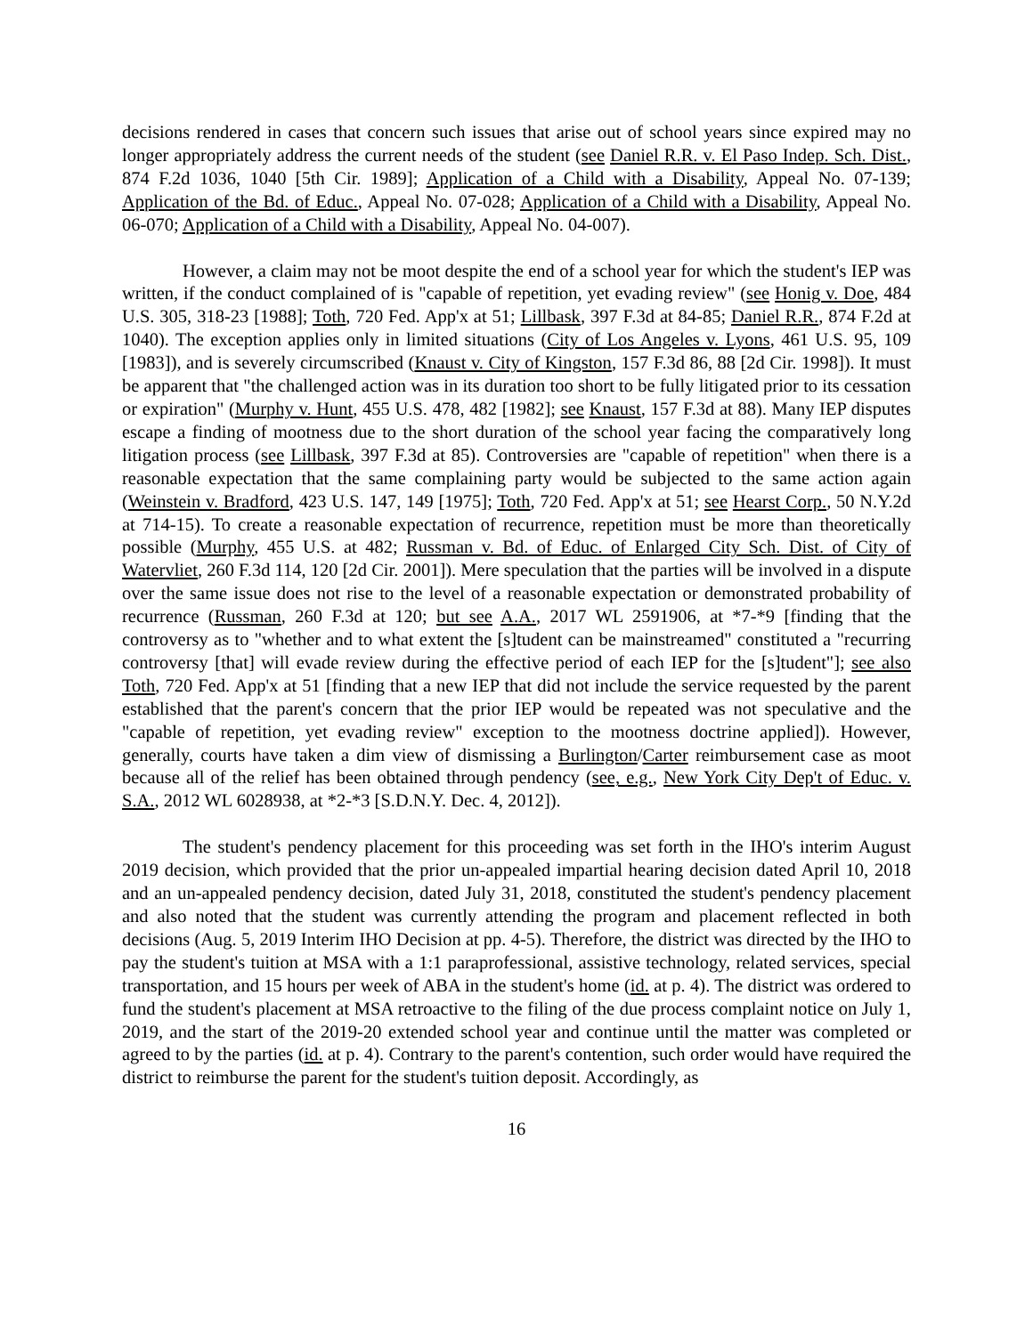decisions rendered in cases that concern such issues that arise out of school years since expired may no longer appropriately address the current needs of the student (see Daniel R.R. v. El Paso Indep. Sch. Dist., 874 F.2d 1036, 1040 [5th Cir. 1989]; Application of a Child with a Disability, Appeal No. 07-139; Application of the Bd. of Educ., Appeal No. 07-028; Application of a Child with a Disability, Appeal No. 06-070; Application of a Child with a Disability, Appeal No. 04-007).
However, a claim may not be moot despite the end of a school year for which the student's IEP was written, if the conduct complained of is "capable of repetition, yet evading review" (see Honig v. Doe, 484 U.S. 305, 318-23 [1988]; Toth, 720 Fed. App'x at 51; Lillbask, 397 F.3d at 84-85; Daniel R.R., 874 F.2d at 1040). The exception applies only in limited situations (City of Los Angeles v. Lyons, 461 U.S. 95, 109 [1983]), and is severely circumscribed (Knaust v. City of Kingston, 157 F.3d 86, 88 [2d Cir. 1998]). It must be apparent that "the challenged action was in its duration too short to be fully litigated prior to its cessation or expiration" (Murphy v. Hunt, 455 U.S. 478, 482 [1982]; see Knaust, 157 F.3d at 88). Many IEP disputes escape a finding of mootness due to the short duration of the school year facing the comparatively long litigation process (see Lillbask, 397 F.3d at 85). Controversies are "capable of repetition" when there is a reasonable expectation that the same complaining party would be subjected to the same action again (Weinstein v. Bradford, 423 U.S. 147, 149 [1975]; Toth, 720 Fed. App'x at 51; see Hearst Corp., 50 N.Y.2d at 714-15). To create a reasonable expectation of recurrence, repetition must be more than theoretically possible (Murphy, 455 U.S. at 482; Russman v. Bd. of Educ. of Enlarged City Sch. Dist. of City of Watervliet, 260 F.3d 114, 120 [2d Cir. 2001]). Mere speculation that the parties will be involved in a dispute over the same issue does not rise to the level of a reasonable expectation or demonstrated probability of recurrence (Russman, 260 F.3d at 120; but see A.A., 2017 WL 2591906, at *7-*9 [finding that the controversy as to "whether and to what extent the [s]tudent can be mainstreamed" constituted a "recurring controversy [that] will evade review during the effective period of each IEP for the [s]tudent"]; see also Toth, 720 Fed. App'x at 51 [finding that a new IEP that did not include the service requested by the parent established that the parent's concern that the prior IEP would be repeated was not speculative and the "capable of repetition, yet evading review" exception to the mootness doctrine applied]). However, generally, courts have taken a dim view of dismissing a Burlington/Carter reimbursement case as moot because all of the relief has been obtained through pendency (see, e.g., New York City Dep't of Educ. v. S.A., 2012 WL 6028938, at *2-*3 [S.D.N.Y. Dec. 4, 2012]).
The student's pendency placement for this proceeding was set forth in the IHO's interim August 2019 decision, which provided that the prior un-appealed impartial hearing decision dated April 10, 2018 and an un-appealed pendency decision, dated July 31, 2018, constituted the student's pendency placement and also noted that the student was currently attending the program and placement reflected in both decisions (Aug. 5, 2019 Interim IHO Decision at pp. 4-5). Therefore, the district was directed by the IHO to pay the student's tuition at MSA with a 1:1 paraprofessional, assistive technology, related services, special transportation, and 15 hours per week of ABA in the student's home (id. at p. 4). The district was ordered to fund the student's placement at MSA retroactive to the filing of the due process complaint notice on July 1, 2019, and the start of the 2019-20 extended school year and continue until the matter was completed or agreed to by the parties (id. at p. 4). Contrary to the parent's contention, such order would have required the district to reimburse the parent for the student's tuition deposit. Accordingly, as
16